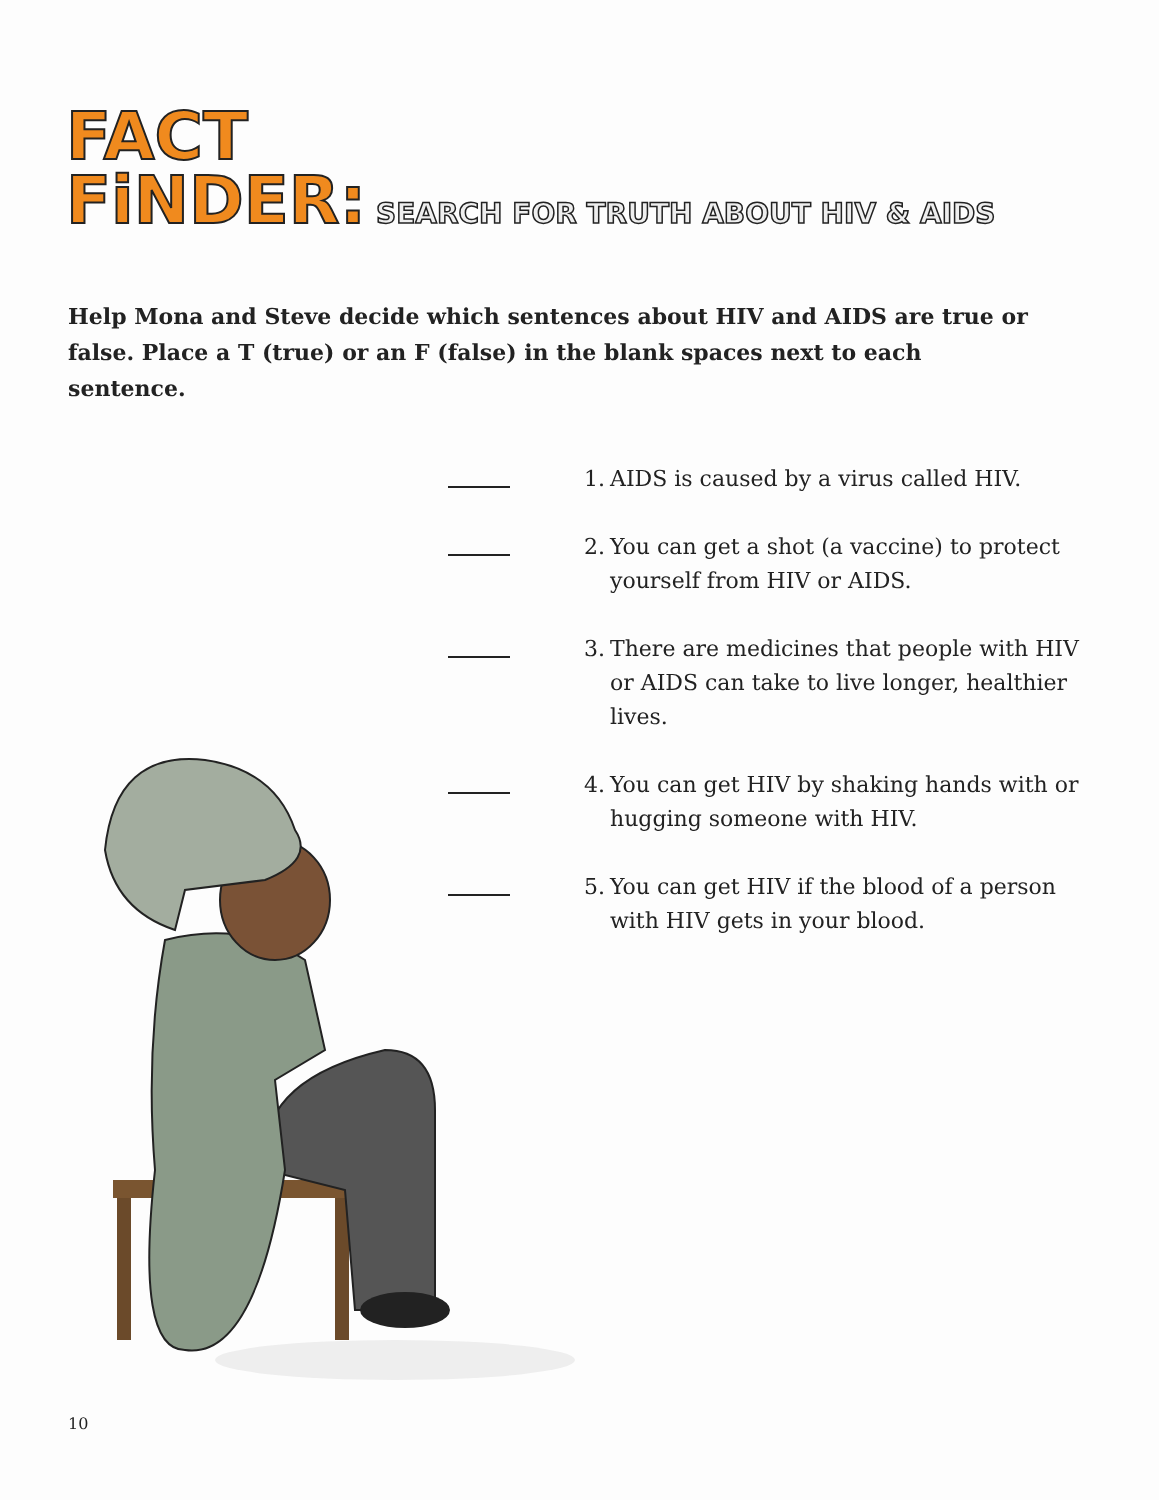FACT
FiNDER: SEARCH FOR TRUTH ABOUT HIV & AIDS
Help Mona and Steve decide which sentences about HIV and AIDS are true or false. Place a T (true) or an F (false) in the blank spaces next to each sentence.
1.
AIDS is caused by a virus called HIV.
2.
You can get a shot (a vaccine) to protect yourself from HIV or AIDS.
3.
There are medicines that people with HIV or AIDS can take to live longer, healthier lives.
4.
You can get HIV by shaking hands with or hugging someone with HIV.
5.
You can get HIV if the blood of a person with HIV gets in your blood.
10